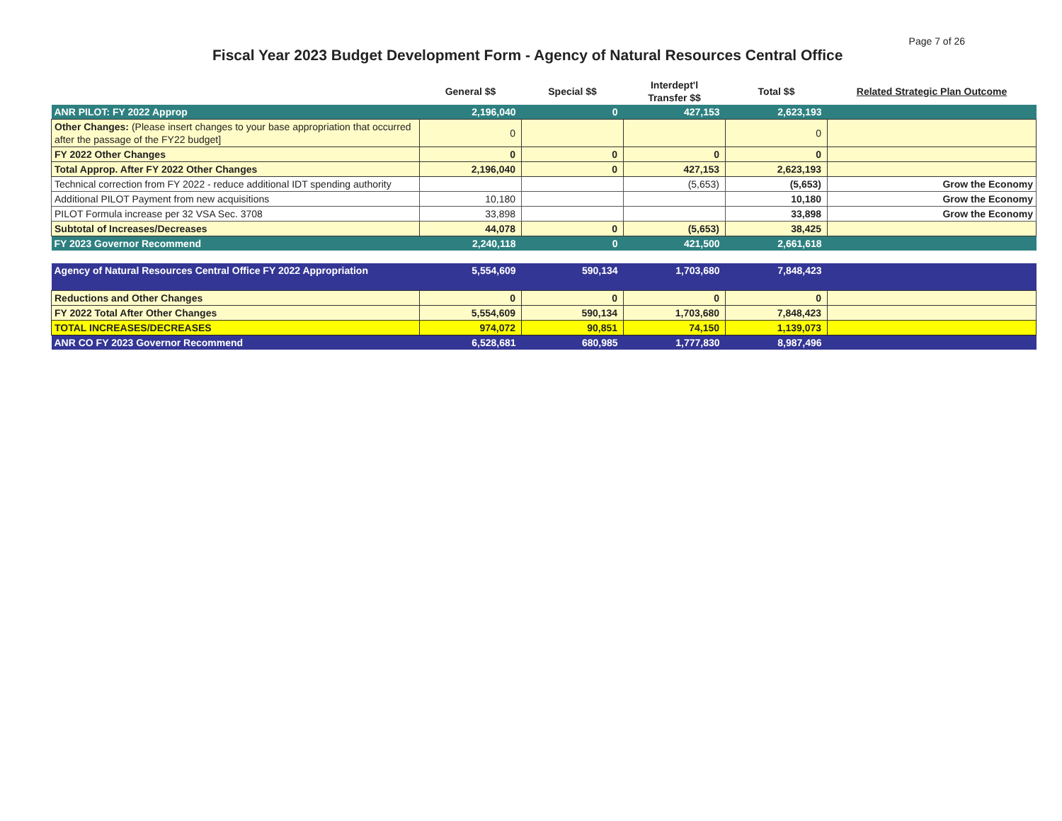Page 7 of 26
Fiscal Year 2023 Budget Development Form - Agency of Natural Resources Central Office
| | General $$ | Special $$ | Interdept'l Transfer $$ | Total $$ | Related Strategic Plan Outcome |
| --- | --- | --- | --- | --- | --- |
| ANR PILOT: FY 2022 Approp | 2,196,040 | 0 | 427,153 | 2,623,193 | |
| Other Changes: (Please insert changes to your base appropriation that occurred after the passage of the FY22 budget] | 0 | | | 0 | |
| FY 2022 Other Changes | 0 | 0 | 0 | 0 | |
| Total Approp. After FY 2022 Other Changes | 2,196,040 | 0 | 427,153 | 2,623,193 | |
| Technical correction from FY 2022 - reduce additional IDT spending authority | | | (5,653) | (5,653) | Grow the Economy |
| Additional PILOT Payment from new acquisitions | 10,180 | | | 10,180 | Grow the Economy |
| PILOT Formula increase per 32 VSA Sec. 3708 | 33,898 | | | 33,898 | Grow the Economy |
| Subtotal of Increases/Decreases | 44,078 | 0 | (5,653) | 38,425 | |
| FY 2023 Governor Recommend | 2,240,118 | 0 | 421,500 | 2,661,618 | |
| Agency of Natural Resources Central Office FY 2022 Appropriation | 5,554,609 | 590,134 | 1,703,680 | 7,848,423 | |
| Reductions and Other Changes | 0 | 0 | 0 | 0 | |
| FY 2022 Total After Other Changes | 5,554,609 | 590,134 | 1,703,680 | 7,848,423 | |
| TOTAL INCREASES/DECREASES | 974,072 | 90,851 | 74,150 | 1,139,073 | |
| ANR CO FY 2023 Governor Recommend | 6,528,681 | 680,985 | 1,777,830 | 8,987,496 | |